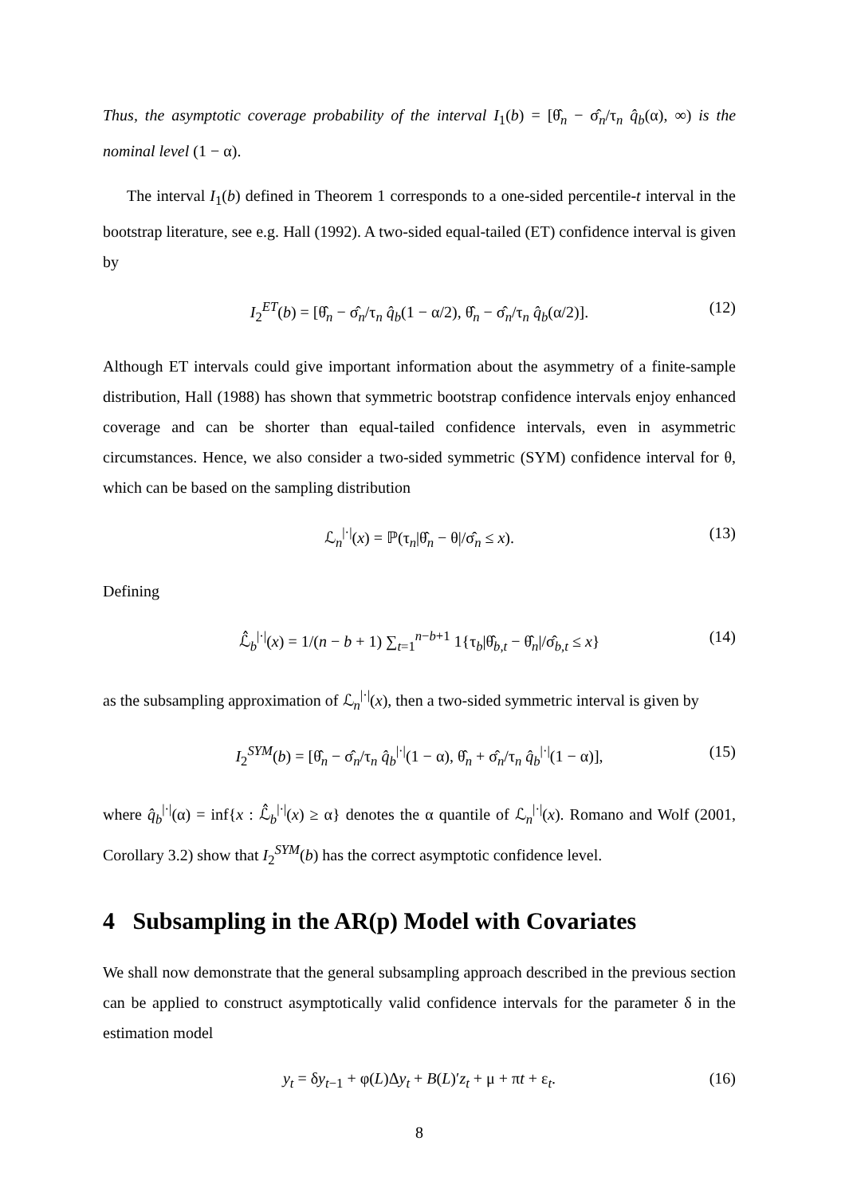Thus, the asymptotic coverage probability of the interval I<sub>1</sub>(b) = [θ̂<sub>n</sub> − σ̂<sub>n</sub>/τ<sub>n</sub> q̂<sub>b</sub>(α), ∞) is the nominal level (1 − α).
The interval I<sub>1</sub>(b) defined in Theorem 1 corresponds to a one-sided percentile-t interval in the bootstrap literature, see e.g. Hall (1992). A two-sided equal-tailed (ET) confidence interval is given by
I<sub>2</sub><sup>ET</sup>(b) = [θ̂<sub>n</sub> − σ̂<sub>n</sub>/τ<sub>n</sub> q̂<sub>b</sub>(1 − α/2), θ̂<sub>n</sub> − σ̂<sub>n</sub>/τ<sub>n</sub> q̂<sub>b</sub>(α/2)]. (12)
Although ET intervals could give important information about the asymmetry of a finite-sample distribution, Hall (1988) has shown that symmetric bootstrap confidence intervals enjoy enhanced coverage and can be shorter than equal-tailed confidence intervals, even in asymmetric circumstances. Hence, we also consider a two-sided symmetric (SYM) confidence interval for θ, which can be based on the sampling distribution
ℒ<sub>n</sub><sup>|·|</sup>(x) = ℙ(τ<sub>n</sub>|θ̂<sub>n</sub> − θ|/σ̂<sub>n</sub> ≤ x). (13)
Defining
ℒ̂<sub>b</sub><sup>|·|</sup>(x) = 1/(n − b + 1) ∑<sub>t=1</sub><sup>n−b+1</sup> 1{τ<sub>b</sub>|θ̂<sub>b,t</sub> − θ̂<sub>n</sub>|/σ̂<sub>b,t</sub> ≤ x} (14)
as the subsampling approximation of ℒ<sub>n</sub><sup>|·|</sup>(x), then a two-sided symmetric interval is given by
I<sub>2</sub><sup>SYM</sup>(b) = [θ̂<sub>n</sub> − σ̂<sub>n</sub>/τ<sub>n</sub> q̂<sub>b</sub><sup>|·|</sup>(1 − α), θ̂<sub>n</sub> + σ̂<sub>n</sub>/τ<sub>n</sub> q̂<sub>b</sub><sup>|·|</sup>(1 − α)], (15)
where q̂<sub>b</sub><sup>|·|</sup>(α) = inf{x : ℒ̂<sub>b</sub><sup>|·|</sup>(x) ≥ α} denotes the α quantile of ℒ<sub>n</sub><sup>|·|</sup>(x). Romano and Wolf (2001, Corollary 3.2) show that I<sub>2</sub><sup>SYM</sup>(b) has the correct asymptotic confidence level.
4 Subsampling in the AR(p) Model with Covariates
We shall now demonstrate that the general subsampling approach described in the previous section can be applied to construct asymptotically valid confidence intervals for the parameter δ in the estimation model
y<sub>t</sub> = δy<sub>t−1</sub> + φ(L)Δy<sub>t</sub> + B(L)′z<sub>t</sub> + μ + πt + ε<sub>t</sub>. (16)
8